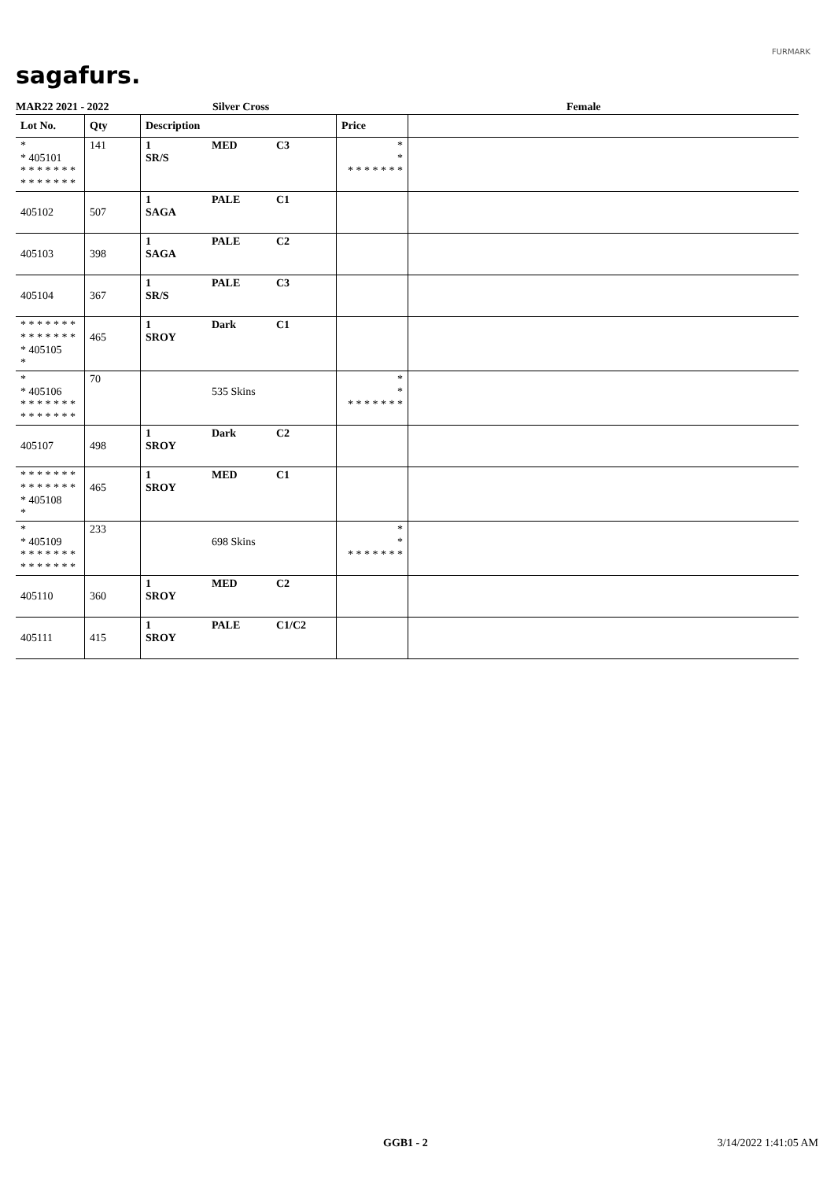sagafurs.
FURMARK
MAR22 2021 - 2022 Silver Cross Female
| Lot No. | Qty | Description | | | Price | |
| --- | --- | --- | --- | --- | --- | --- |
| * * 405101 * * * * * * * * * * * * * * | 141 | 1 SR/S | MED | C3 | * * * * * * * * * | |
| 405102 | 507 | 1 SAGA | PALE | C1 | | |
| 405103 | 398 | 1 SAGA | PALE | C2 | | |
| 405104 | 367 | 1 SR/S | PALE | C3 | | |
| * * * * * * * * * * * * * * * 405105 * | 465 | 1 SROY | Dark | C1 | | |
| * * 405106 * * * * * * * * * * * * * * | 70 | | 535 Skins | | * * * * * * * * * | |
| 405107 | 498 | 1 SROY | Dark | C2 | | |
| * * * * * * * * * * * * * * * 405108 * | 465 | 1 SROY | MED | C1 | | |
| * * 405109 * * * * * * * * * * * * * * | 233 | | 698 Skins | | * * * * * * * * * | |
| 405110 | 360 | 1 SROY | MED | C2 | | |
| 405111 | 415 | 1 SROY | PALE | C1/C2 | | |
GGB1 - 2 3/14/2022 1:41:05 AM